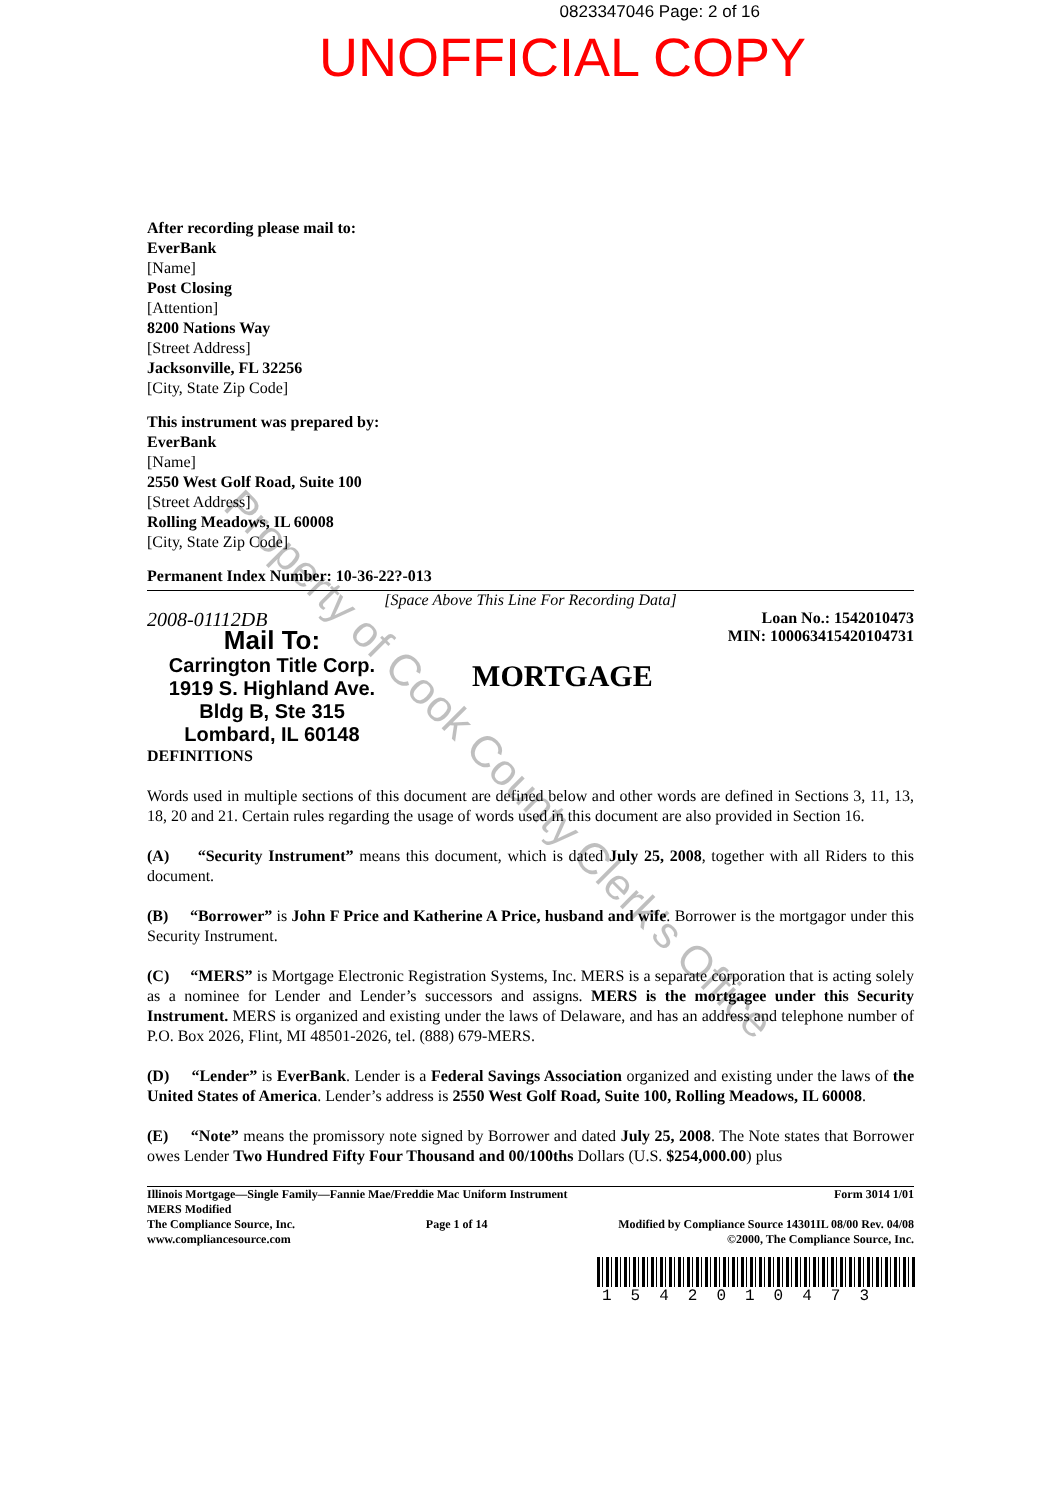0823347046 Page: 2 of 16
UNOFFICIAL COPY
After recording please mail to:
EverBank
[Name]
Post Closing
[Attention]
8200 Nations Way
[Street Address]
Jacksonville, FL 32256
[City, State Zip Code]
This instrument was prepared by:
EverBank
[Name]
2550 West Golf Road, Suite 100
[Street Address]
Rolling Meadows, IL 60008
[City, State Zip Code]
Permanent Index Number: 10-36-22?-013
[Space Above This Line For Recording Data]
2008-01112DB
Mail To:
Carrington Title Corp.
1919 S. Highland Ave.
Bldg B, Ste 315
Lombard, IL 60148
DEFINITIONS
MORTGAGE
Loan No.: 1542010473
MIN: 100063415420104731
Words used in multiple sections of this document are defined below and other words are defined in Sections 3, 11, 13, 18, 20 and 21. Certain rules regarding the usage of words used in this document are also provided in Section 16.
(A) “Security Instrument” means this document, which is dated July 25, 2008, together with all Riders to this document.
(B) “Borrower” is John F Price and Katherine A Price, husband and wife. Borrower is the mortgagor under this Security Instrument.
(C) “MERS” is Mortgage Electronic Registration Systems, Inc. MERS is a separate corporation that is acting solely as a nominee for Lender and Lender’s successors and assigns. MERS is the mortgagee under this Security Instrument. MERS is organized and existing under the laws of Delaware, and has an address and telephone number of P.O. Box 2026, Flint, MI 48501-2026, tel. (888) 679-MERS.
(D) “Lender” is EverBank. Lender is a Federal Savings Association organized and existing under the laws of the United States of America. Lender’s address is 2550 West Golf Road, Suite 100, Rolling Meadows, IL 60008.
(E) “Note” means the promissory note signed by Borrower and dated July 25, 2008. The Note states that Borrower owes Lender Two Hundred Fifty Four Thousand and 00/100ths Dollars (U.S. $254,000.00) plus
Illinois Mortgage—Single Family—Fannie Mae/Freddie Mac Uniform Instrument
MERS Modified Form 3014 1/01
The Compliance Source, Inc.
www.compliancesource.com Page 1 of 14 Modified by Compliance Source 14301IL 08/00 Rev. 04/08
©2000, The Compliance Source, Inc.
1542010473
Property of Cook County Clerk's Office